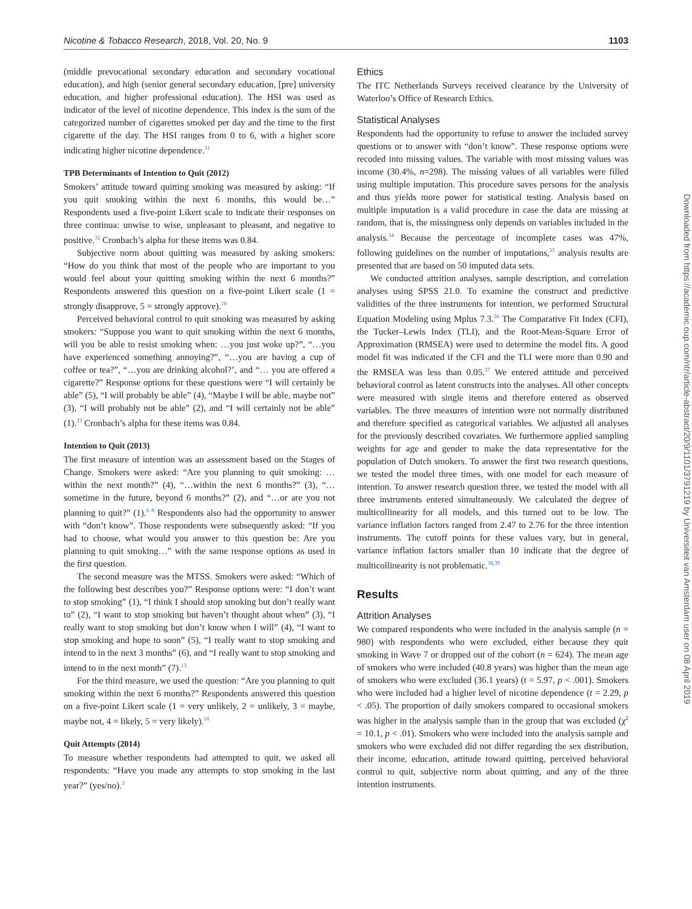Nicotine & Tobacco Research, 2018, Vol. 20, No. 9 1103
(middle prevocational secondary education and secondary vocational education), and high (senior general secondary education, [pre] university education, and higher professional education). The HSI was used as indicator of the level of nicotine dependence. This index is the sum of the categorized number of cigarettes smoked per day and the time to the first cigarette of the day. The HSI ranges from 0 to 6, with a higher score indicating higher nicotine dependence.<sup>31</sup>
TPB Determinants of Intention to Quit (2012)
Smokers’ attitude toward quitting smoking was measured by asking: “If you quit smoking within the next 6 months, this would be…” Respondents used a five-point Likert scale to indicate their responses on three continua: unwise to wise, unpleasant to pleasant, and negative to positive.<sup>32</sup> Cronbach’s alpha for these items was 0.84.
Subjective norm about quitting was measured by asking smokers: “How do you think that most of the people who are important to you would feel about your quitting smoking within the next 6 months?” Respondents answered this question on a five-point Likert scale (1 = strongly disapprove, 5 = strongly approve).<sup>18</sup>
Perceived behavioral control to quit smoking was measured by asking smokers: “Suppose you want to quit smoking within the next 6 months, will you be able to resist smoking when: …you just woke up?”, “…you have experienced something annoying?”, “…you are having a cup of coffee or tea?”, “…you are drinking alcohol?’, and “… you are offered a cigarette?” Response options for these questions were “I will certainly be able” (5), “I will probably be able” (4), “Maybe I will be able, maybe not” (3), “I will probably not be able” (2), and “I will certainly not be able” (1).<sup>33</sup> Cronbach’s alpha for these items was 0.84.
Intention to Quit (2013)
The first measure of intention was an assessment based on the Stages of Change. Smokers were asked: “Are you planning to quit smoking: …within the next month?” (4), “…within the next 6 months?” (3), “…sometime in the future, beyond 6 months?” (2), and “…or are you not planning to quit?” (1).<sup>6–8</sup> Respondents also had the opportunity to answer with “don’t know”. Those respondents were subsequently asked: “If you had to choose, what would you answer to this question be: Are you planning to quit smoking…” with the same response options as used in the first question.
The second measure was the MTSS. Smokers were asked: “Which of the following best describes you?” Response options were: “I don’t want to stop smoking” (1), “I think I should stop smoking but don’t really want to” (2), “I want to stop smoking but haven’t thought about when” (3), “I really want to stop smoking but don’t know when I will” (4), “I want to stop smoking and hope to soon” (5), “I really want to stop smoking and intend to in the next 3 months” (6), and “I really want to stop smoking and intend to in the next month” (7).<sup>13</sup>
For the third measure, we used the question: “Are you planning to quit smoking within the next 6 months?” Respondents answered this question on a five-point Likert scale (1 = very unlikely, 2 = unlikely, 3 = maybe, maybe not, 4 = likely, 5 = very likely).<sup>18</sup>
Quit Attempts (2014)
To measure whether respondents had attempted to quit, we asked all respondents: “Have you made any attempts to stop smoking in the last year?” (yes/no).<sup>3</sup>
Ethics
The ITC Netherlands Surveys received clearance by the University of Waterloo’s Office of Research Ethics.
Statistical Analyses
Respondents had the opportunity to refuse to answer the included survey questions or to answer with “don’t know”. These response options were recoded into missing values. The variable with most missing values was income (30.4%, n=298). The missing values of all variables were filled using multiple imputation. This procedure saves persons for the analysis and thus yields more power for statistical testing. Analysis based on multiple imputation is a valid procedure in case the data are missing at random, that is, the missingness only depends on variables included in the analysis.<sup>34</sup> Because the percentage of incomplete cases was 47%, following guidelines on the number of imputations,<sup>35</sup> analysis results are presented that are based on 50 imputed data sets.
We conducted attrition analyses, sample description, and correlation analyses using SPSS 21.0. To examine the construct and predictive validities of the three instruments for intention, we performed Structural Equation Modeling using Mplus 7.3.<sup>36</sup> The Comparative Fit Index (CFI), the Tucker–Lewis Index (TLI), and the Root-Mean-Square Error of Approximation (RMSEA) were used to determine the model fits. A good model fit was indicated if the CFI and the TLI were more than 0.90 and the RMSEA was less than 0.05.<sup>37</sup> We entered attitude and perceived behavioral control as latent constructs into the analyses. All other concepts were measured with single items and therefore entered as observed variables. The three measures of intention were not normally distributed and therefore specified as categorical variables. We adjusted all analyses for the previously described covariates. We furthermore applied sampling weights for age and gender to make the data representative for the population of Dutch smokers. To answer the first two research questions, we tested the model three times, with one model for each measure of intention. To answer research question three, we tested the model with all three instruments entered simultaneously. We calculated the degree of multicollinearity for all models, and this turned out to be low. The variance inflation factors ranged from 2.47 to 2.76 for the three intention instruments. The cutoff points for these values vary, but in general, variance inflation factors smaller than 10 indicate that the degree of multicollinearity is not problematic.<sup>38,39</sup>
Results
Attrition Analyses
We compared respondents who were included in the analysis sample (n = 980) with respondents who were excluded, either because they quit smoking in Wave 7 or dropped out of the cohort (n = 624). The mean age of smokers who were included (40.8 years) was higher than the mean age of smokers who were excluded (36.1 years) (t = 5.97, p < .001). Smokers who were included had a higher level of nicotine dependence (t = 2.29, p < .05). The proportion of daily smokers compared to occasional smokers was higher in the analysis sample than in the group that was excluded (χ<sup>2</sup> = 10.1, p < .01). Smokers who were included into the analysis sample and smokers who were excluded did not differ regarding the sex distribution, their income, education, attitude toward quitting, perceived behavioral control to quit, subjective norm about quitting, and any of the three intention instruments.
Downloaded from https://academic.oup.com/ntr/article-abstract/20/9/1101/3791219 by Universiteit van Amsterdam user on 08 April 2019